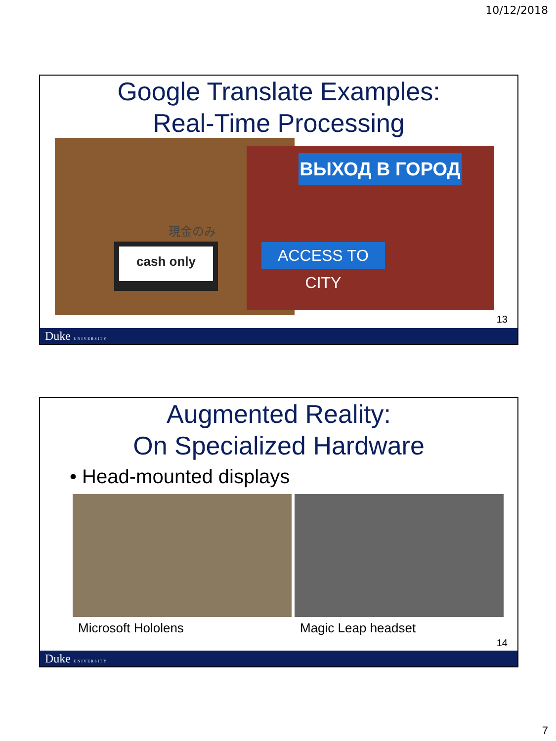10/12/2018
Google Translate Examples:
Real-Time Processing
cash only
現金のみ
ВЫХОД В ГОРОД
ACCESS TO CITY
13
Duke UNIVERSITY
Augmented Reality:
On Specialized Hardware
• Head-mounted displays
Microsoft Hololens Magic Leap headset
14
Duke UNIVERSITY
7